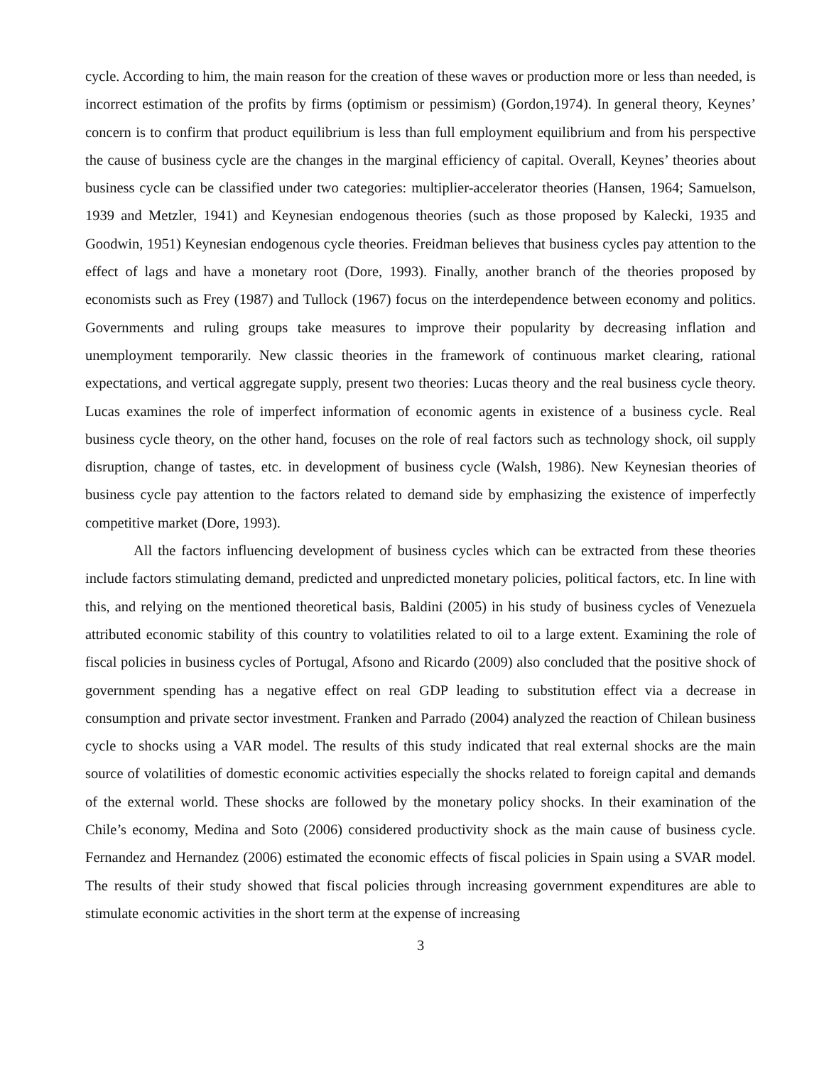cycle. According to him, the main reason for the creation of these waves or production more or less than needed, is incorrect estimation of the profits by firms (optimism or pessimism) (Gordon,1974). In general theory, Keynes’ concern is to confirm that product equilibrium is less than full employment equilibrium and from his perspective the cause of business cycle are the changes in the marginal efficiency of capital. Overall, Keynes’ theories about business cycle can be classified under two categories: multiplier-accelerator theories (Hansen, 1964; Samuelson, 1939 and Metzler, 1941) and Keynesian endogenous theories (such as those proposed by Kalecki, 1935 and Goodwin, 1951) Keynesian endogenous cycle theories. Freidman believes that business cycles pay attention to the effect of lags and have a monetary root (Dore, 1993). Finally, another branch of the theories proposed by economists such as Frey (1987) and Tullock (1967) focus on the interdependence between economy and politics. Governments and ruling groups take measures to improve their popularity by decreasing inflation and unemployment temporarily. New classic theories in the framework of continuous market clearing, rational expectations, and vertical aggregate supply, present two theories: Lucas theory and the real business cycle theory. Lucas examines the role of imperfect information of economic agents in existence of a business cycle. Real business cycle theory, on the other hand, focuses on the role of real factors such as technology shock, oil supply disruption, change of tastes, etc. in development of business cycle (Walsh, 1986). New Keynesian theories of business cycle pay attention to the factors related to demand side by emphasizing the existence of imperfectly competitive market (Dore, 1993).
All the factors influencing development of business cycles which can be extracted from these theories include factors stimulating demand, predicted and unpredicted monetary policies, political factors, etc. In line with this, and relying on the mentioned theoretical basis, Baldini (2005) in his study of business cycles of Venezuela attributed economic stability of this country to volatilities related to oil to a large extent. Examining the role of fiscal policies in business cycles of Portugal, Afsono and Ricardo (2009) also concluded that the positive shock of government spending has a negative effect on real GDP leading to substitution effect via a decrease in consumption and private sector investment. Franken and Parrado (2004) analyzed the reaction of Chilean business cycle to shocks using a VAR model. The results of this study indicated that real external shocks are the main source of volatilities of domestic economic activities especially the shocks related to foreign capital and demands of the external world. These shocks are followed by the monetary policy shocks. In their examination of the Chile’s economy, Medina and Soto (2006) considered productivity shock as the main cause of business cycle. Fernandez and Hernandez (2006) estimated the economic effects of fiscal policies in Spain using a SVAR model. The results of their study showed that fiscal policies through increasing government expenditures are able to stimulate economic activities in the short term at the expense of increasing
3